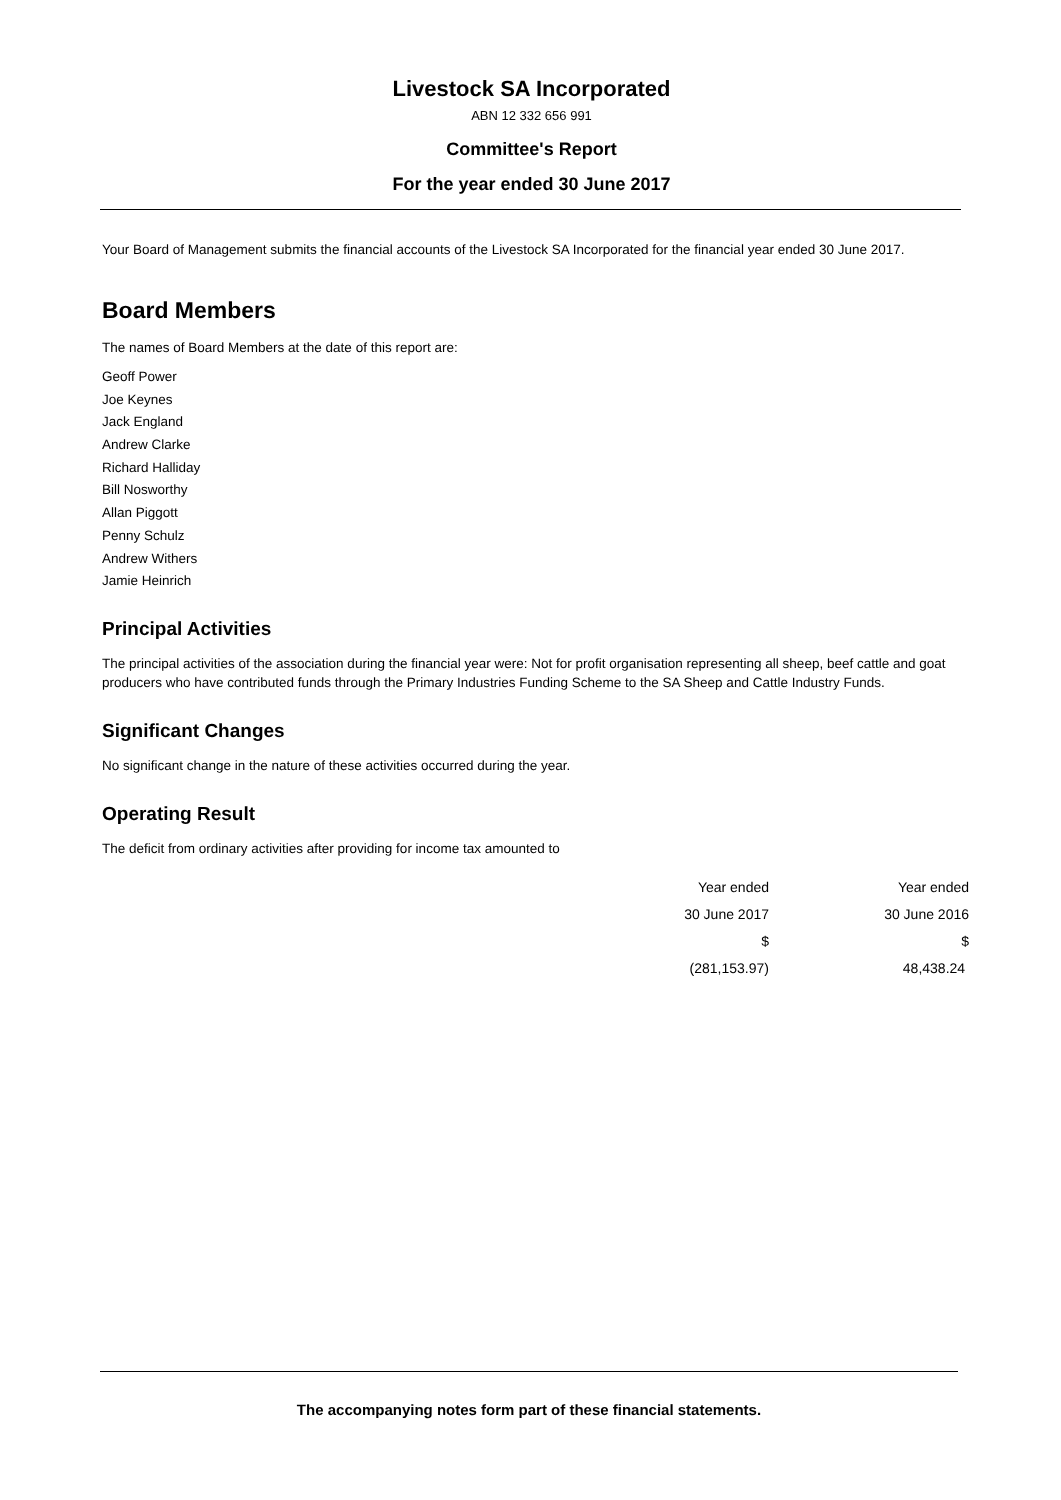Livestock SA Incorporated
ABN 12 332 656 991
Committee's Report
For the year ended 30 June 2017
Your Board of Management submits the financial accounts of the Livestock SA Incorporated for the financial year ended 30 June 2017.
Board Members
The names of Board Members at the date of this report are:
Geoff Power
Joe Keynes
Jack England
Andrew Clarke
Richard Halliday
Bill Nosworthy
Allan Piggott
Penny Schulz
Andrew Withers
Jamie Heinrich
Principal Activities
The principal activities of the association during the financial year were: Not for profit organisation representing all sheep, beef cattle and goat producers who have contributed funds through the Primary Industries Funding Scheme to the SA Sheep and Cattle Industry Funds.
Significant Changes
No significant change in the nature of these activities occurred during the year.
Operating Result
The deficit from ordinary activities after providing for income tax amounted to
| Year ended | Year ended |
| 30 June 2017 | 30 June 2016 |
| $ | $ |
| (281,153.97) | 48,438.24 |
The accompanying notes form part of these financial statements.